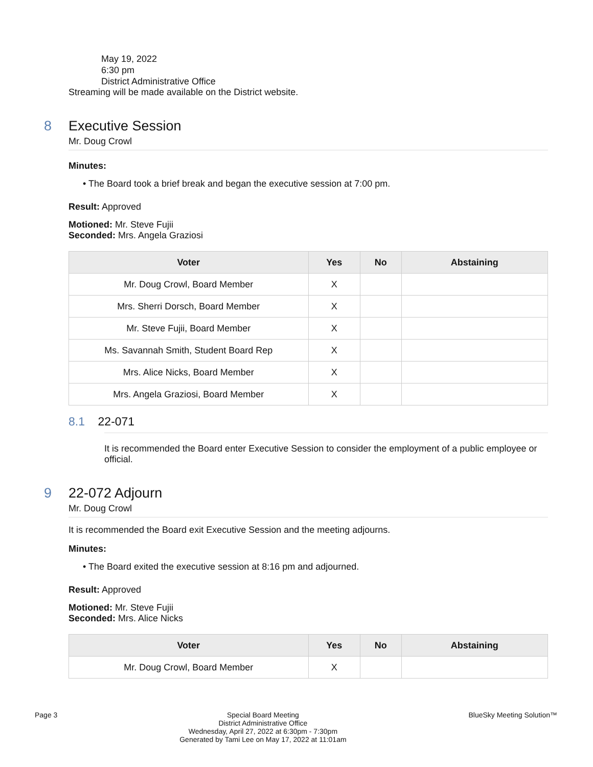May 19, 2022
6:30 pm
District Administrative Office
Streaming will be made available on the District website.
8 Executive Session
Mr. Doug Crowl
Minutes:
• The Board took a brief break and began the executive session at 7:00 pm.
Result: Approved
Motioned: Mr. Steve Fujii
Seconded: Mrs. Angela Graziosi
| Voter | Yes | No | Abstaining |
| --- | --- | --- | --- |
| Mr. Doug Crowl, Board Member | X | | |
| Mrs. Sherri Dorsch, Board Member | X | | |
| Mr. Steve Fujii, Board Member | X | | |
| Ms. Savannah Smith, Student Board Rep | X | | |
| Mrs. Alice Nicks, Board Member | X | | |
| Mrs. Angela Graziosi, Board Member | X | | |
8.1 22-071
It is recommended the Board enter Executive Session to consider the employment of a public employee or official.
9 22-072 Adjourn
Mr. Doug Crowl
It is recommended the Board exit Executive Session and the meeting adjourns.
Minutes:
• The Board exited the executive session at 8:16 pm and adjourned.
Result: Approved
Motioned: Mr. Steve Fujii
Seconded: Mrs. Alice Nicks
| Voter | Yes | No | Abstaining |
| --- | --- | --- | --- |
| Mr. Doug Crowl, Board Member | X | | |
Page 3 Special Board Meeting
District Administrative Office
Wednesday, April 27, 2022 at 6:30pm - 7:30pm
Generated by Tami Lee on May 17, 2022 at 11:01am
BlueSky Meeting Solution™